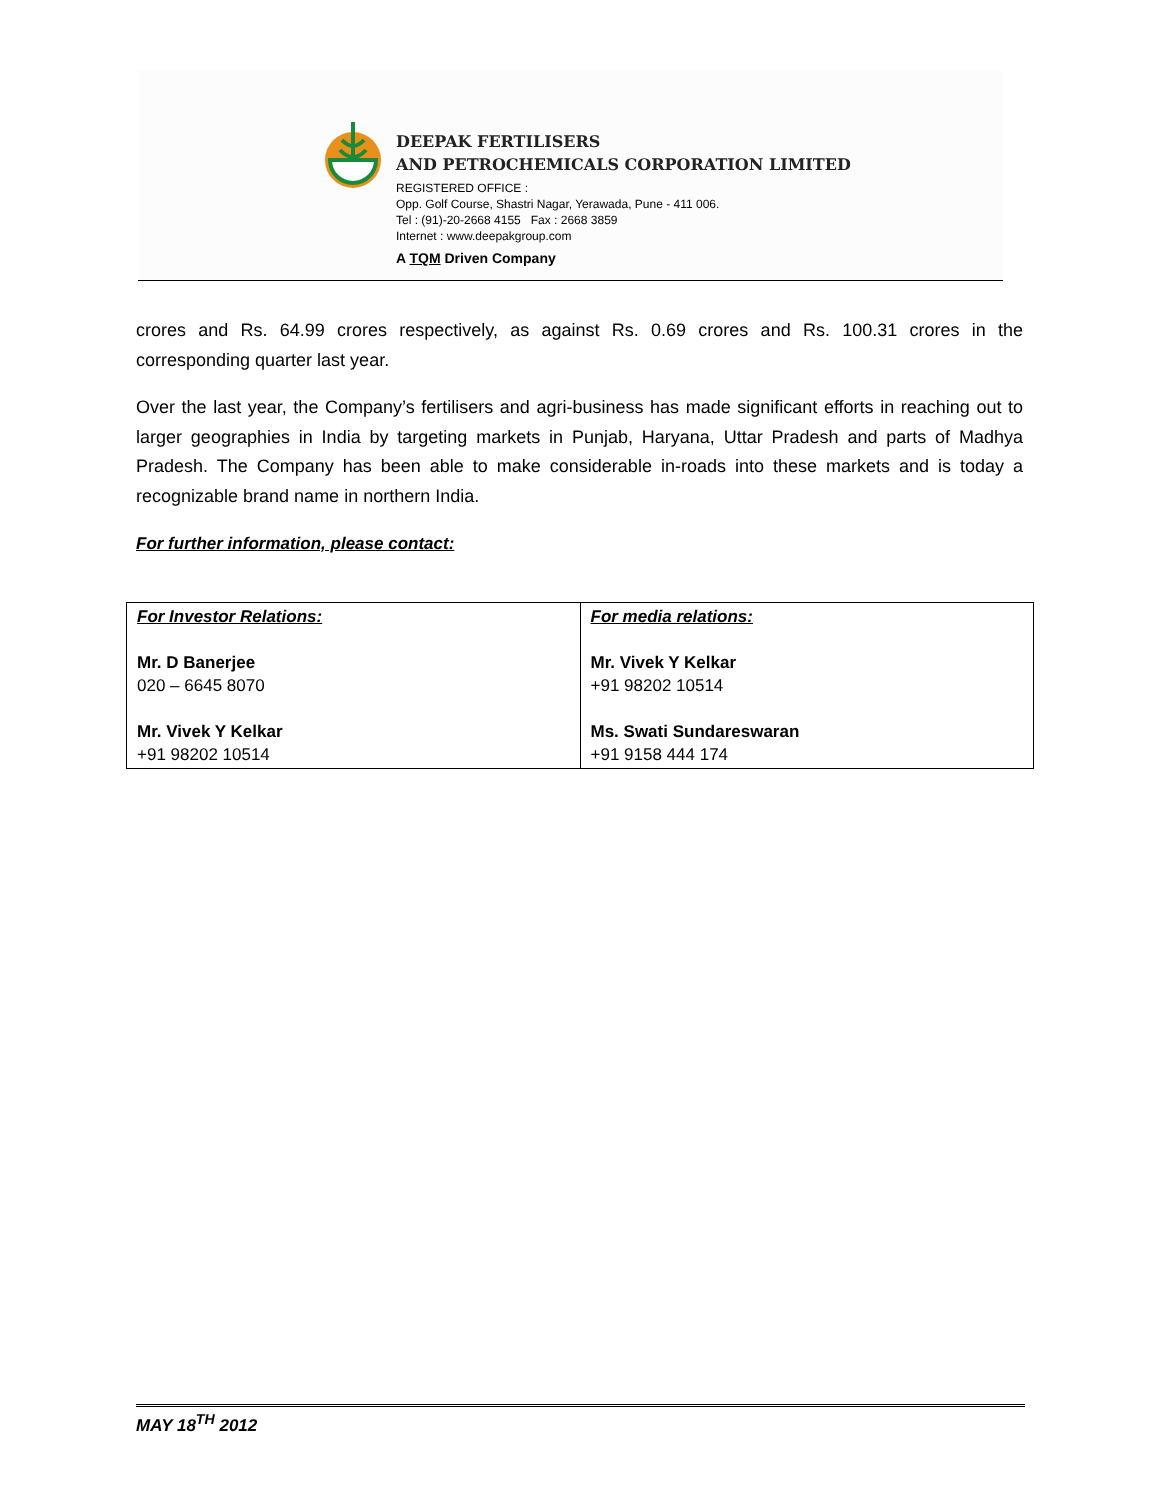DEEPAK FERTILISERS
AND PETROCHEMICALS CORPORATION LIMITED
REGISTERED OFFICE :
Opp. Golf Course, Shastri Nagar, Yerawada, Pune - 411 006.
Tel : (91)-20-2668 4155 Fax : 2668 3859
Internet : www.deepakgroup.com
A TQM Driven Company
crores and Rs. 64.99 crores respectively, as against Rs. 0.69 crores and Rs. 100.31 crores in the corresponding quarter last year.
Over the last year, the Company’s fertilisers and agri-business has made significant efforts in reaching out to larger geographies in India by targeting markets in Punjab, Haryana, Uttar Pradesh and parts of Madhya Pradesh. The Company has been able to make considerable in-roads into these markets and is today a recognizable brand name in northern India.
For further information, please contact:
| For Investor Relations: Mr. D Banerjee 020 – 6645 8070 Mr. Vivek Y Kelkar +91 98202 10514 | For media relations: Mr. Vivek Y Kelkar +91 98202 10514 Ms. Swati Sundareswaran +91 9158 444 174 |
MAY 18<sup>TH</sup> 2012